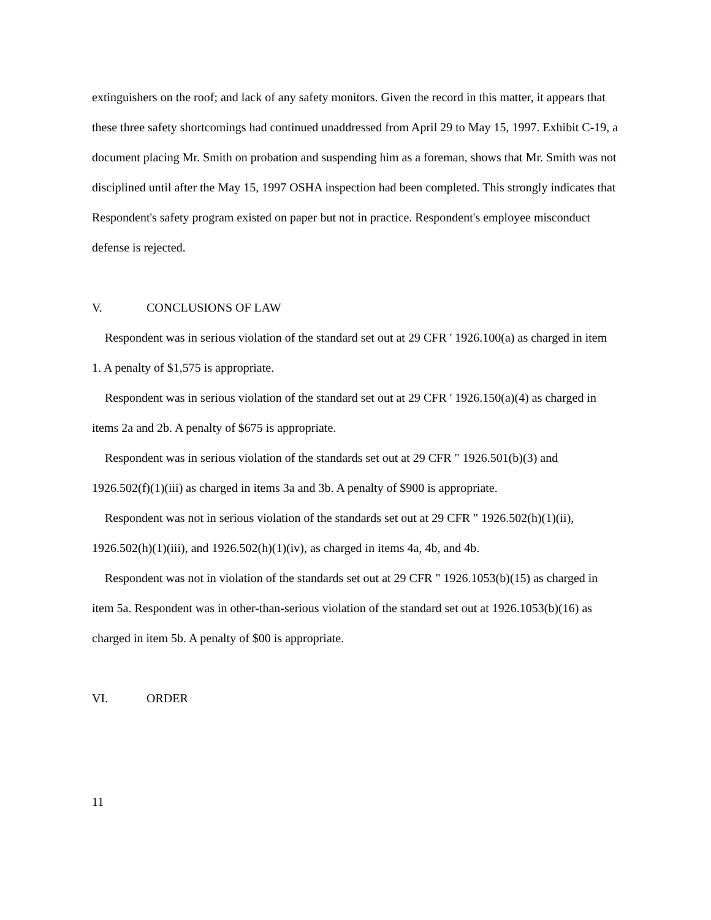extinguishers on the roof; and lack of any safety monitors. Given the record in this matter, it appears that these three safety shortcomings had continued unaddressed from April 29 to May 15, 1997. Exhibit C-19, a document placing Mr. Smith on probation and suspending him as a foreman, shows that Mr. Smith was not disciplined until after the May 15, 1997 OSHA inspection had been completed. This strongly indicates that Respondent's safety program existed on paper but not in practice. Respondent's employee misconduct defense is rejected.
V. CONCLUSIONS OF LAW
Respondent was in serious violation of the standard set out at 29 CFR ' 1926.100(a) as charged in item 1. A penalty of $1,575 is appropriate.
Respondent was in serious violation of the standard set out at 29 CFR ' 1926.150(a)(4) as charged in items 2a and 2b. A penalty of $675 is appropriate.
Respondent was in serious violation of the standards set out at 29 CFR " 1926.501(b)(3) and 1926.502(f)(1)(iii) as charged in items 3a and 3b. A penalty of $900 is appropriate.
Respondent was not in serious violation of the standards set out at 29 CFR " 1926.502(h)(1)(ii), 1926.502(h)(1)(iii), and 1926.502(h)(1)(iv), as charged in items 4a, 4b, and 4b.
Respondent was not in violation of the standards set out at 29 CFR " 1926.1053(b)(15) as charged in item 5a. Respondent was in other-than-serious violation of the standard set out at 1926.1053(b)(16) as charged in item 5b. A penalty of $00 is appropriate.
VI. ORDER
11